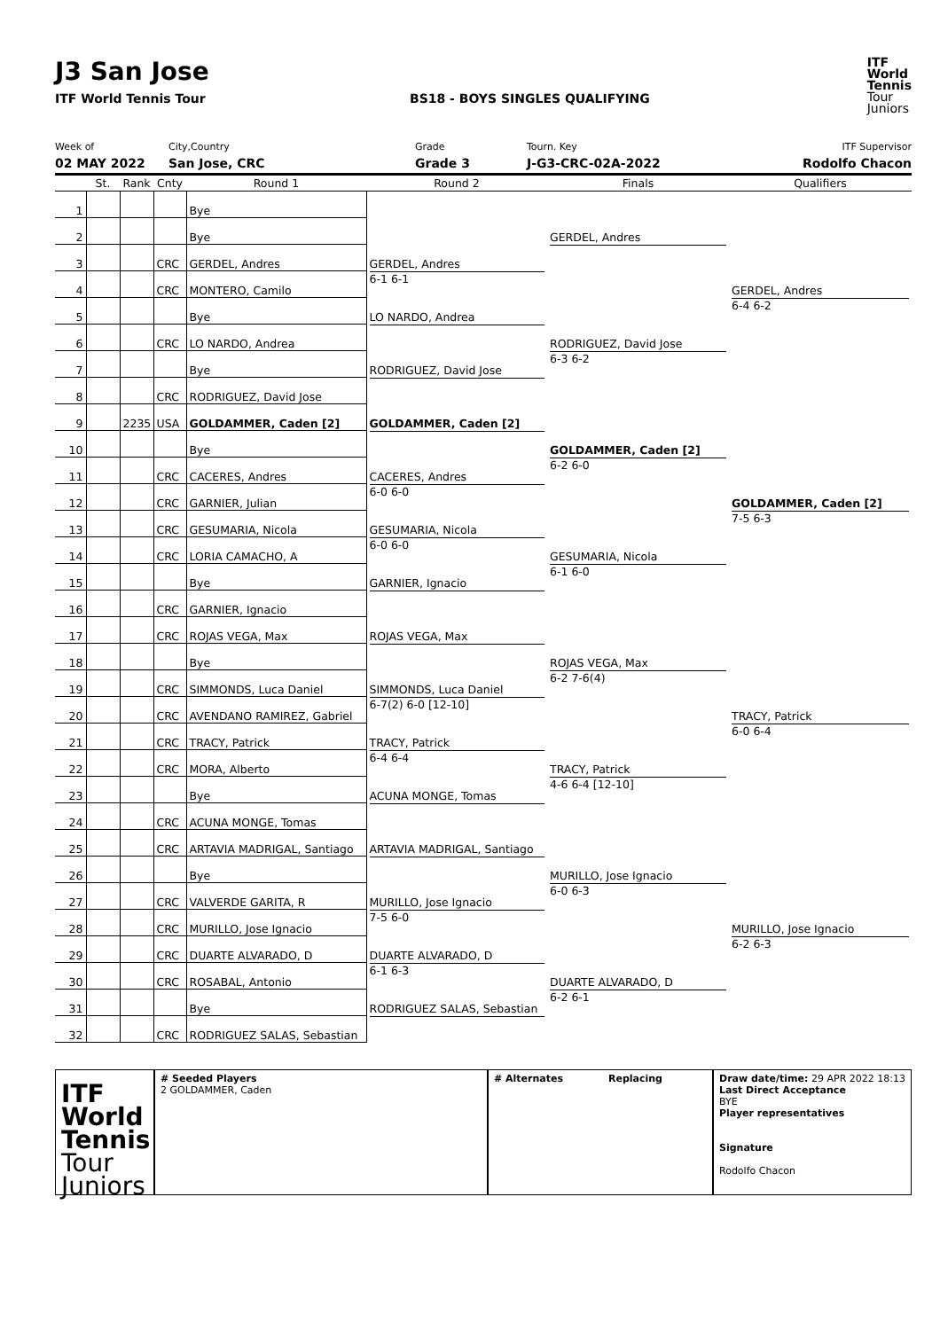J3 San Jose
ITF World Tennis Tour BS18 - BOYS SINGLES QUALIFYING
ITF
World
Tennis
Tour
Juniors
Week of
02 MAY 2022
City,Country
San Jose, CRC
Grade
Grade 3
Tourn. Key
J-G3-CRC-02A-2022
ITF Supervisor
Rodolfo Chacon
| | St. | Rank | Cnty | Round 1 | Round 2 | Finals | Qualifiers |
| --- | --- | --- | --- | --- | --- | --- | --- |
| 1 | | | | Bye | | GERDEL, Andres | GERDEL, Andres 6-4 6-2 |
| 2 | | | | Bye | | | |
| 3 | | | CRC | GERDEL, Andres | GERDEL, Andres 6-1 6-1 | | |
| 4 | | | CRC | MONTERO, Camilo | | | |
| 5 | | | | Bye | LO NARDO, Andrea | RODRIGUEZ, David Jose 6-3 6-2 | |
| 6 | | | CRC | LO NARDO, Andrea | | | |
| 7 | | | | Bye | RODRIGUEZ, David Jose | | |
| 8 | | | CRC | RODRIGUEZ, David Jose | | | |
| 9 | | 2235 | USA | GOLDAMMER, Caden [2] | GOLDAMMER, Caden [2] | GOLDAMMER, Caden [2] 6-2 6-0 | GOLDAMMER, Caden [2] 7-5 6-3 |
| 10 | | | | Bye | | | |
| 11 | | | CRC | CACERES, Andres | CACERES, Andres 6-0 6-0 | | |
| 12 | | | CRC | GARNIER, Julian | | | |
| 13 | | | CRC | GESUMARIA, Nicola | GESUMARIA, Nicola 6-0 6-0 | GESUMARIA, Nicola 6-1 6-0 | |
| 14 | | | CRC | LORIA CAMACHO, A | | | |
| 15 | | | | Bye | GARNIER, Ignacio | | |
| 16 | | | CRC | GARNIER, Ignacio | | | |
| 17 | | | CRC | ROJAS VEGA, Max | ROJAS VEGA, Max | ROJAS VEGA, Max 6-2 7-6(4) | TRACY, Patrick 6-0 6-4 |
| 18 | | | | Bye | | | |
| 19 | | | CRC | SIMMONDS, Luca Daniel | SIMMONDS, Luca Daniel 6-7(2) 6-0 [12-10] | | |
| 20 | | | CRC | AVENDANO RAMIREZ, Gabriel | | | |
| 21 | | | CRC | TRACY, Patrick | TRACY, Patrick 6-4 6-4 | TRACY, Patrick 4-6 6-4 [12-10] | |
| 22 | | | CRC | MORA, Alberto | | | |
| 23 | | | | Bye | ACUNA MONGE, Tomas | | |
| 24 | | | CRC | ACUNA MONGE, Tomas | | | |
| 25 | | | CRC | ARTAVIA MADRIGAL, Santiago | ARTAVIA MADRIGAL, Santiago | MURILLO, Jose Ignacio 6-0 6-3 | MURILLO, Jose Ignacio 6-2 6-3 |
| 26 | | | | Bye | | | |
| 27 | | | CRC | VALVERDE GARITA, R | MURILLO, Jose Ignacio 7-5 6-0 | | |
| 28 | | | CRC | MURILLO, Jose Ignacio | | | |
| 29 | | | CRC | DUARTE ALVARADO, D | DUARTE ALVARADO, D 6-1 6-3 | DUARTE ALVARADO, D 6-2 6-1 | |
| 30 | | | CRC | ROSABAL, Antonio | | | |
| 31 | | | | Bye | RODRIGUEZ SALAS, Sebastian | | |
| 32 | | | CRC | RODRIGUEZ SALAS, Sebastian | | | |
ITF
World
Tennis
Tour
Juniors
# Seeded Players
2 GOLDAMMER, Caden
# Alternates Replacing Draw date/time: 29 APR 2022 18:13
Last Direct Acceptance
BYE
Player representatives
Signature
Rodolfo Chacon